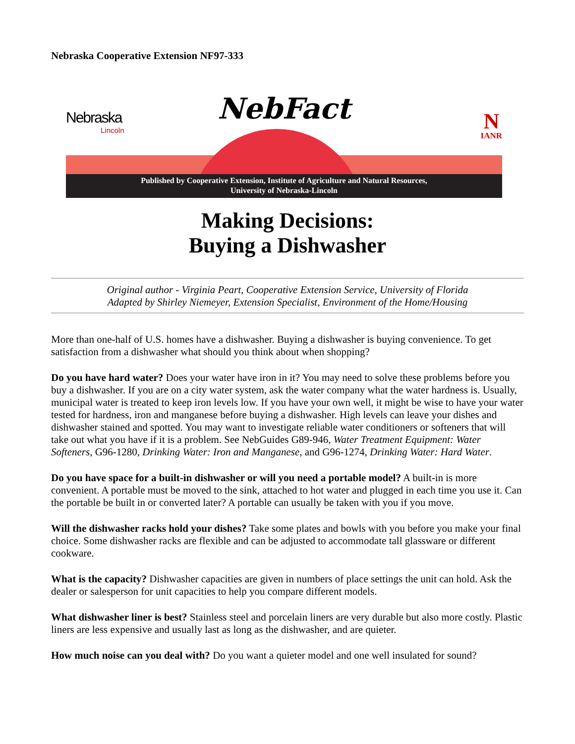Nebraska Cooperative Extension NF97-333
Nebraska
Lincoln
NebFact N
IANR
Published by Cooperative Extension, Institute of Agriculture and Natural Resources,
University of Nebraska-Lincoln
Making Decisions:
Buying a Dishwasher
Original author - Virginia Peart, Cooperative Extension Service, University of Florida
Adapted by Shirley Niemeyer, Extension Specialist, Environment of the Home/Housing
More than one-half of U.S. homes have a dishwasher. Buying a dishwasher is buying convenience. To get satisfaction from a dishwasher what should you think about when shopping?
Do you have hard water? Does your water have iron in it? You may need to solve these problems before you buy a dishwasher. If you are on a city water system, ask the water company what the water hardness is. Usually, municipal water is treated to keep iron levels low. If you have your own well, it might be wise to have your water tested for hardness, iron and manganese before buying a dishwasher. High levels can leave your dishes and dishwasher stained and spotted. You may want to investigate reliable water conditioners or softeners that will take out what you have if it is a problem. See NebGuides G89-946, Water Treatment Equipment: Water Softeners, G96-1280, Drinking Water: Iron and Manganese, and G96-1274, Drinking Water: Hard Water.
Do you have space for a built-in dishwasher or will you need a portable model? A built-in is more convenient. A portable must be moved to the sink, attached to hot water and plugged in each time you use it. Can the portable be built in or converted later? A portable can usually be taken with you if you move.
Will the dishwasher racks hold your dishes? Take some plates and bowls with you before you make your final choice. Some dishwasher racks are flexible and can be adjusted to accommodate tall glassware or different cookware.
What is the capacity? Dishwasher capacities are given in numbers of place settings the unit can hold. Ask the dealer or salesperson for unit capacities to help you compare different models.
What dishwasher liner is best? Stainless steel and porcelain liners are very durable but also more costly. Plastic liners are less expensive and usually last as long as the dishwasher, and are quieter.
How much noise can you deal with? Do you want a quieter model and one well insulated for sound?